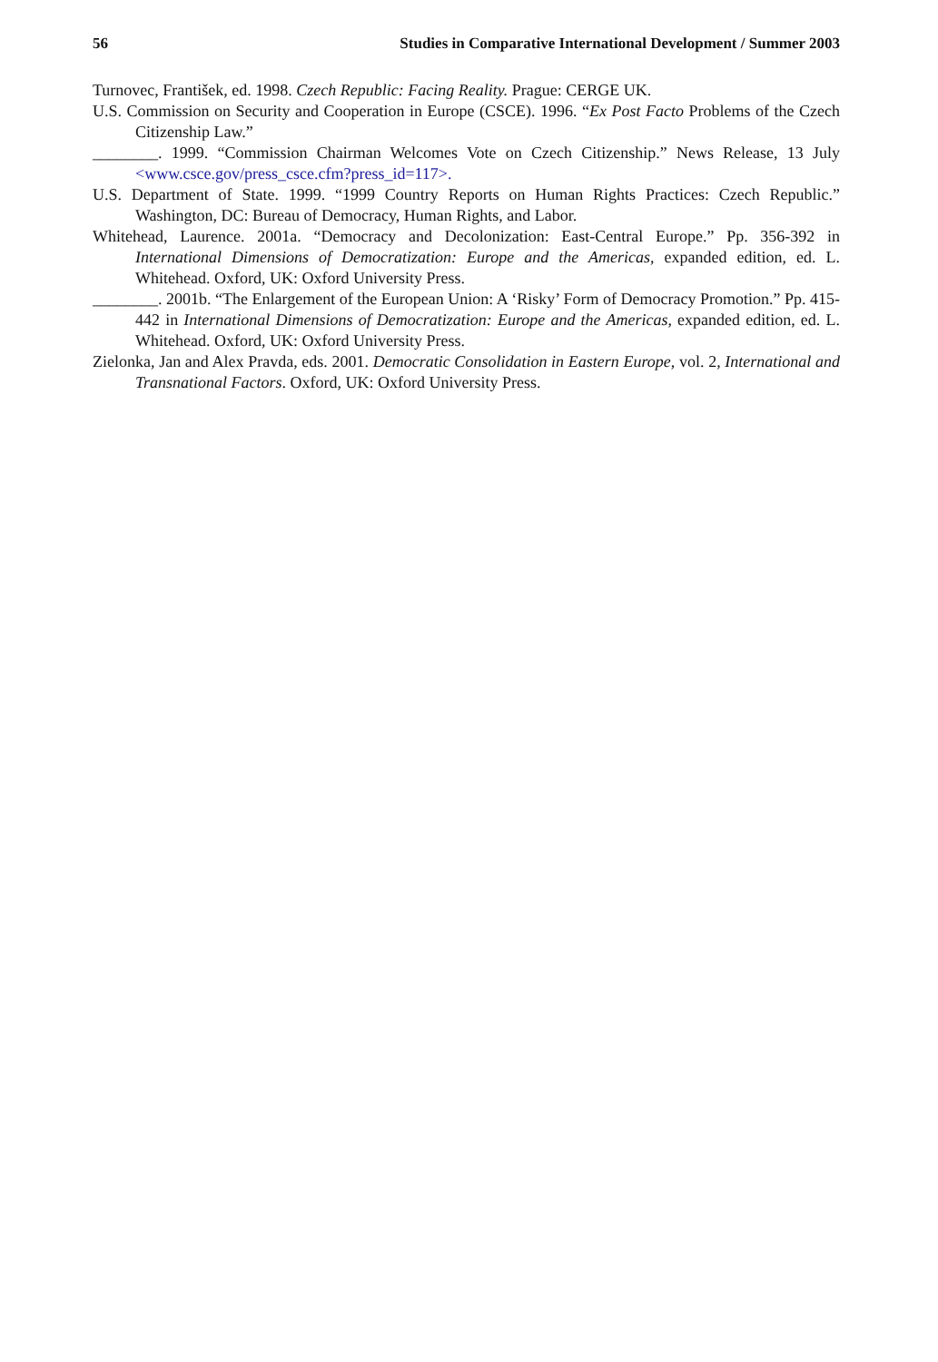56 Studies in Comparative International Development / Summer 2003
Turnovec, František, ed. 1998. Czech Republic: Facing Reality. Prague: CERGE UK.
U.S. Commission on Security and Cooperation in Europe (CSCE). 1996. “Ex Post Facto Problems of the Czech Citizenship Law.”
________. 1999. “Commission Chairman Welcomes Vote on Czech Citizenship.” News Release, 13 July <www.csce.gov/press_csce.cfm?press_id=117>.
U.S. Department of State. 1999. “1999 Country Reports on Human Rights Practices: Czech Republic.” Washington, DC: Bureau of Democracy, Human Rights, and Labor.
Whitehead, Laurence. 2001a. “Democracy and Decolonization: East-Central Europe.” Pp. 356-392 in International Dimensions of Democratization: Europe and the Americas, expanded edition, ed. L. Whitehead. Oxford, UK: Oxford University Press.
________. 2001b. “The Enlargement of the European Union: A ‘Risky’ Form of Democracy Promotion.” Pp. 415-442 in International Dimensions of Democratization: Europe and the Americas, expanded edition, ed. L. Whitehead. Oxford, UK: Oxford University Press.
Zielonka, Jan and Alex Pravda, eds. 2001. Democratic Consolidation in Eastern Europe, vol. 2, International and Transnational Factors. Oxford, UK: Oxford University Press.